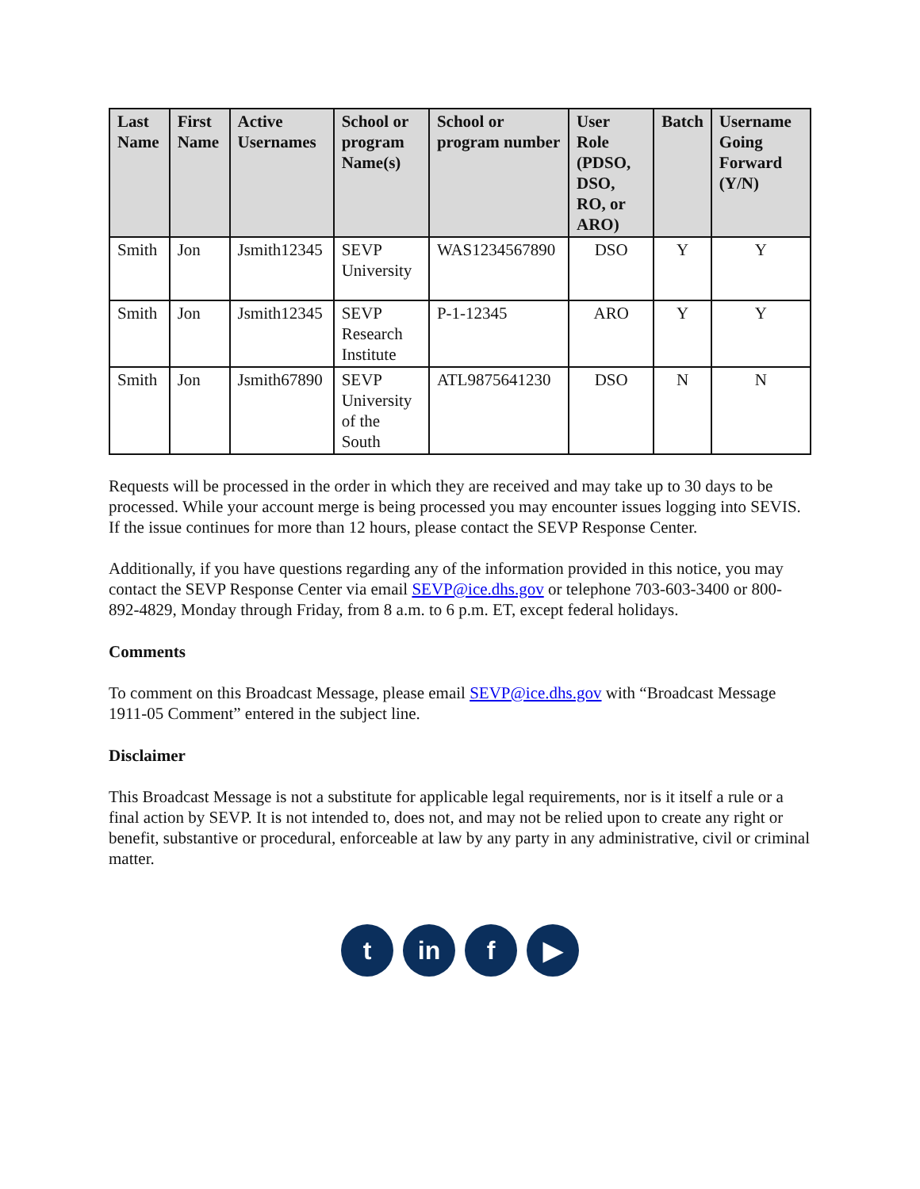| Last Name | First Name | Active Usernames | School or program Name(s) | School or program number | User Role (PDSO, DSO, RO, or ARO) | Batch | Username Going Forward (Y/N) |
| --- | --- | --- | --- | --- | --- | --- | --- |
| Smith | Jon | Jsmith12345 | SEVP University | WAS1234567890 | DSO | Y | Y |
| Smith | Jon | Jsmith12345 | SEVP Research Institute | P-1-12345 | ARO | Y | Y |
| Smith | Jon | Jsmith67890 | SEVP University of the South | ATL9875641230 | DSO | N | N |
Requests will be processed in the order in which they are received and may take up to 30 days to be processed. While your account merge is being processed you may encounter issues logging into SEVIS. If the issue continues for more than 12 hours, please contact the SEVP Response Center.
Additionally, if you have questions regarding any of the information provided in this notice, you may contact the SEVP Response Center via email SEVP@ice.dhs.gov or telephone 703-603-3400 or 800-892-4829, Monday through Friday, from 8 a.m. to 6 p.m. ET, except federal holidays.
Comments
To comment on this Broadcast Message, please email SEVP@ice.dhs.gov with “Broadcast Message 1911-05 Comment” entered in the subject line.
Disclaimer
This Broadcast Message is not a substitute for applicable legal requirements, nor is it itself a rule or a final action by SEVP. It is not intended to, does not, and may not be relied upon to create any right or benefit, substantive or procedural, enforceable at law by any party in any administrative, civil or criminal matter.
t in f ▶